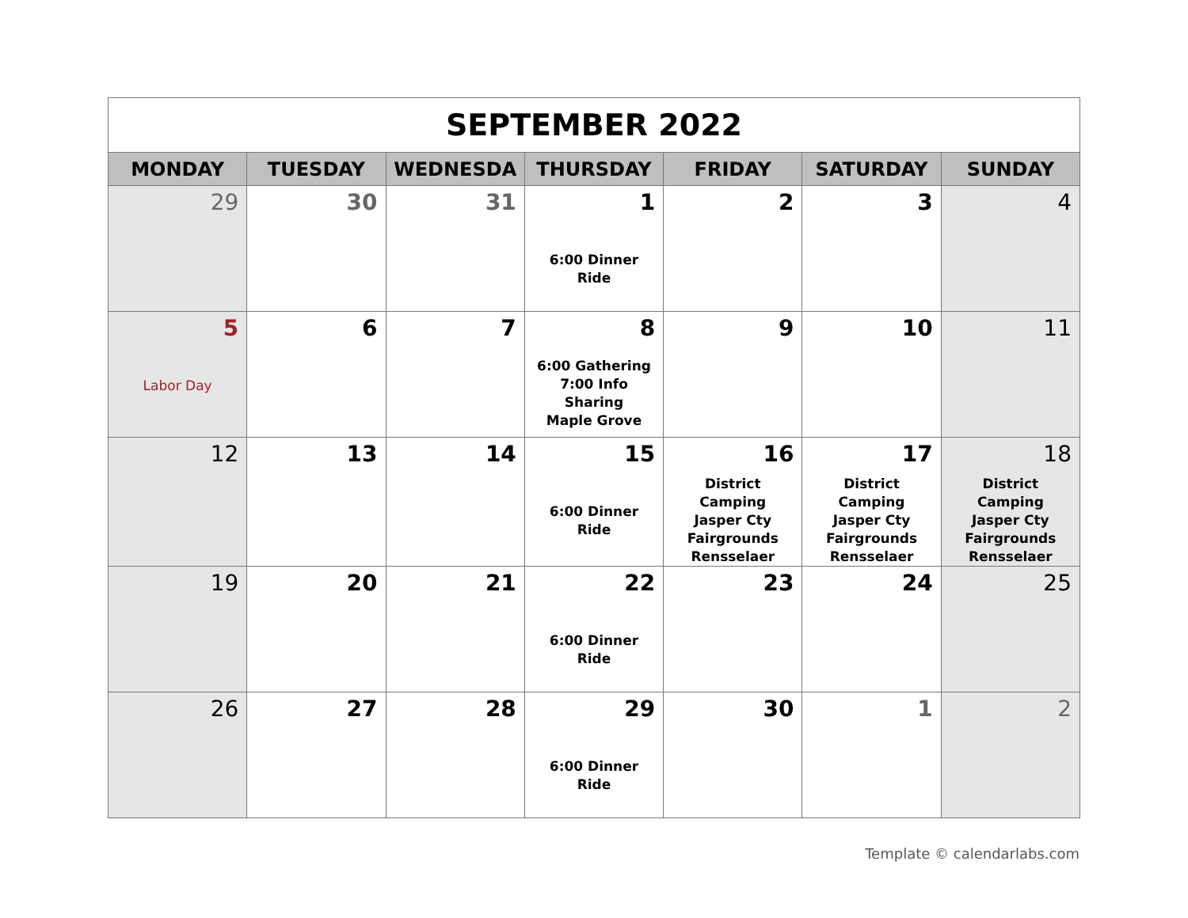| SEPTEMBER 2022 | | | | | | |
| MONDAY | TUESDAY | WEDNESDA | THURSDAY | FRIDAY | SATURDAY | SUNDAY |
| 29 | 30 | 31 | 1 6:00 Dinner Ride | 2 | 3 | 4 |
| 5 Labor Day | 6 | 7 | 8 6:00 Gathering 7:00 Info Sharing Maple Grove | 9 | 10 | 11 |
| 12 | 13 | 14 | 15 6:00 Dinner Ride | 16 District Camping Jasper Cty Fairgrounds Rensselaer | 17 District Camping Jasper Cty Fairgrounds Rensselaer | 18 District Camping Jasper Cty Fairgrounds Rensselaer |
| 19 | 20 | 21 | 22 6:00 Dinner Ride | 23 | 24 | 25 |
| 26 | 27 | 28 | 29 6:00 Dinner Ride | 30 | 1 | 2 |
Template © calendarlabs.com